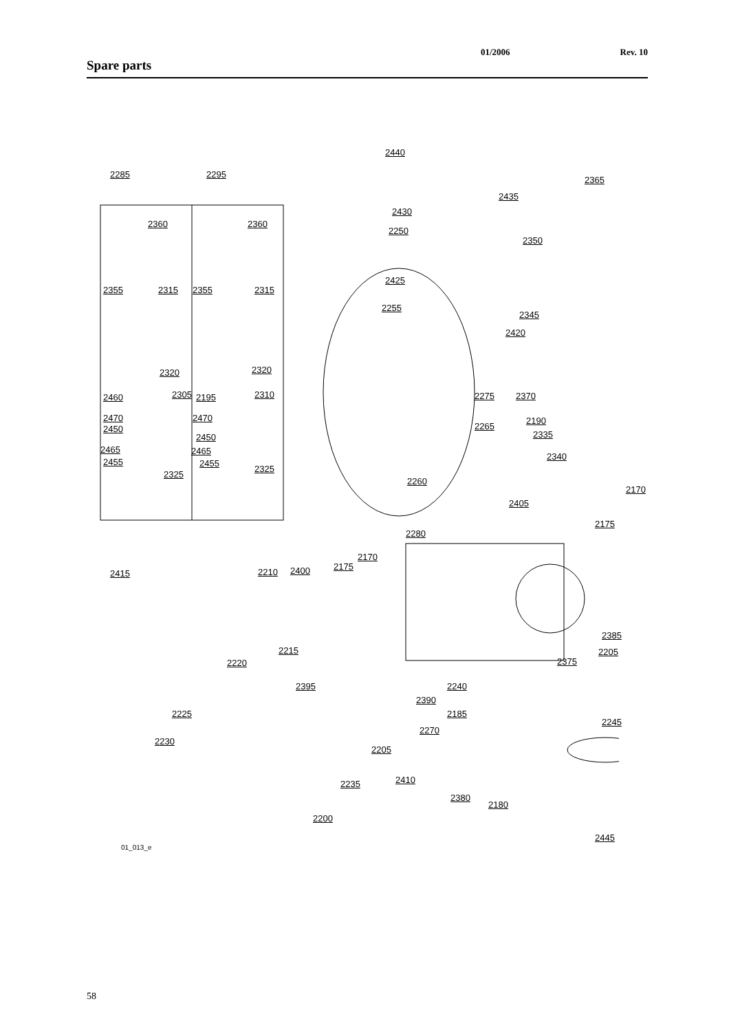01/2006 Rev. 10
Spare parts
2285 2295
2440
2365
2435
2430
2360 2360
2250
2350
2425
2315 2315 2355 2355
2255
2345
2420
2320 2320
2460 2305 2195 2310 2275 2370
2470 2470 2190
2265 2450
2450 2335
2465 2465
2340
2455 2455
2325
2325
2260
2170
2405
2175
2280
2170
2175
2415 2210 2400
2385
2215 2205
2375 2220
2395 2240
2390
2225 2185
2245
2230
2270
2205
2235 2410
2380
2180
2200
2445
01_013_e
58